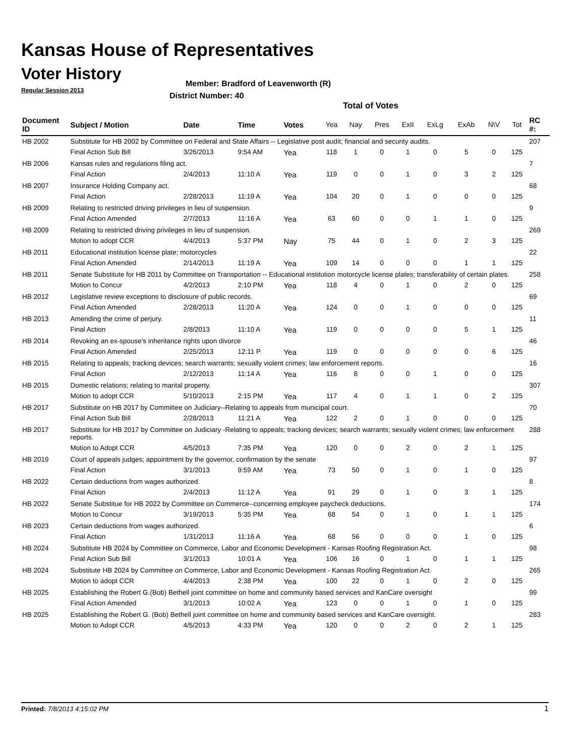Kansas House of Representatives
Voter History
Regular Session 2013
Member: Bradford of Leavenworth (R)
District Number: 40
Total of Votes
| Document ID | Subject / Motion | Date | Time | Votes | Yea | Nay | Pres | ExII | ExLg | ExAb | N\V | Tot | RC #: |
| --- | --- | --- | --- | --- | --- | --- | --- | --- | --- | --- | --- | --- | --- |
| HB 2002 | Substitute for HB 2002 by Committee on Federal and State Affairs -- Legislative post audit; financial and security audits. | | | | | | | | | | | | 207 |
| | Final Action Sub Bill | 3/26/2013 | 9:54 AM | Yea | 118 | 1 | 0 | 1 | 0 | 5 | 0 | 125 | |
| HB 2006 | Kansas rules and regulations filing act. | | | | | | | | | | | | 7 |
| | Final Action | 2/4/2013 | 11:10 A | Yea | 119 | 0 | 0 | 1 | 0 | 3 | 2 | 125 | |
| HB 2007 | Insurance Holding Company act. | | | | | | | | | | | | 68 |
| | Final Action | 2/28/2013 | 11:19 A | Yea | 104 | 20 | 0 | 1 | 0 | 0 | 0 | 125 | |
| HB 2009 | Relating to restricted driving privileges in lieu of suspension. | | | | | | | | | | | | 9 |
| | Final Action Amended | 2/7/2013 | 11:16 A | Yea | 63 | 60 | 0 | 0 | 1 | 1 | 0 | 125 | |
| HB 2009 | Relating to restricted driving privileges in lieu of suspension. | | | | | | | | | | | | 269 |
| | Motion to adopt CCR | 4/4/2013 | 5:37 PM | Nay | 75 | 44 | 0 | 1 | 0 | 2 | 3 | 125 | |
| HB 2011 | Educational institution license plate; motorcycles | | | | | | | | | | | | 22 |
| | Final Action Amended | 2/14/2013 | 11:19 A | Yea | 109 | 14 | 0 | 0 | 0 | 1 | 1 | 125 | |
| HB 2011 | Senate Substitute for HB 2011 by Committee on Transportation -- Educational institution motorcycle license plates; transferability of certain plates. | | | | | | | | | | | | 258 |
| | Motion to Concur | 4/2/2013 | 2:10 PM | Yea | 118 | 4 | 0 | 1 | 0 | 2 | 0 | 125 | |
| HB 2012 | Legislative review exceptions to disclosure of public records. | | | | | | | | | | | | 69 |
| | Final Action Amended | 2/28/2013 | 11:20 A | Yea | 124 | 0 | 0 | 1 | 0 | 0 | 0 | 125 | |
| HB 2013 | Amending the crime of perjury. | | | | | | | | | | | | 11 |
| | Final Action | 2/8/2013 | 11:10 A | Yea | 119 | 0 | 0 | 0 | 0 | 5 | 1 | 125 | |
| HB 2014 | Revoking an ex-spouse's inheritance rights upon divorce | | | | | | | | | | | | 46 |
| | Final Action Amended | 2/25/2013 | 12:11 P | Yea | 119 | 0 | 0 | 0 | 0 | 0 | 6 | 125 | |
| HB 2015 | Relating to appeals; tracking devices; search warrants; sexually violent crimes; law enforcement reports. | | | | | | | | | | | | 16 |
| | Final Action | 2/12/2013 | 11:14 A | Yea | 116 | 8 | 0 | 0 | 1 | 0 | 0 | 125 | |
| HB 2015 | Domestic relations; relating to marital property. | | | | | | | | | | | | 307 |
| | Motion to adopt CCR | 5/10/2013 | 2:15 PM | Yea | 117 | 4 | 0 | 1 | 1 | 0 | 2 | 125 | |
| HB 2017 | Substitute on HB 2017 by Committee on Judiciary--Relating to appeals from municipal court. | | | | | | | | | | | | 70 |
| | Final Action Sub Bill | 2/28/2013 | 11:21 A | Yea | 122 | 2 | 0 | 1 | 0 | 0 | 0 | 125 | |
| HB 2017 | Substitute for HB 2017 by Committee on Judiciary -Relating to appeals; tracking devices; search warrants; sexually violent crimes; law enforcement reports. | | | | | | | | | | | | 288 |
| | Motion to Adopt CCR | 4/5/2013 | 7:35 PM | Yea | 120 | 0 | 0 | 2 | 0 | 2 | 1 | 125 | |
| HB 2019 | Court of appeals judges; appointment by the governor, confirmation by the senate | | | | | | | | | | | | 97 |
| | Final Action | 3/1/2013 | 9:59 AM | Yea | 73 | 50 | 0 | 1 | 0 | 1 | 0 | 125 | |
| HB 2022 | Certain deductions from wages authorized. | | | | | | | | | | | | 8 |
| | Final Action | 2/4/2013 | 11:12 A | Yea | 91 | 29 | 0 | 1 | 0 | 3 | 1 | 125 | |
| HB 2022 | Senate Substitue for HB 2022 by Committee on Commerce--concerning employee paycheck deductions. | | | | | | | | | | | | 174 |
| | Motion to Concur | 3/19/2013 | 5:35 PM | Yea | 68 | 54 | 0 | 1 | 0 | 1 | 1 | 125 | |
| HB 2023 | Certain deductions from wages authorized. | | | | | | | | | | | | 6 |
| | Final Action | 1/31/2013 | 11:16 A | Yea | 68 | 56 | 0 | 0 | 0 | 1 | 0 | 125 | |
| HB 2024 | Substitute HB 2024 by Committee on Commerce, Labor and Economic Development - Kansas Roofing Registration Act. | | | | | | | | | | | | 98 |
| | Final Action Sub Bill | 3/1/2013 | 10:01 A | Yea | 106 | 16 | 0 | 1 | 0 | 1 | 1 | 125 | |
| HB 2024 | Substitute HB 2024 by Committee on Commerce, Labor and Economic Development - Kansas Roofing Registration Act. | | | | | | | | | | | | 265 |
| | Motion to adopt CCR | 4/4/2013 | 2:38 PM | Yea | 100 | 22 | 0 | 1 | 0 | 2 | 0 | 125 | |
| HB 2025 | Establishing the Robert G.(Bob) Bethell joint committee on home and community based services and KanCare oversight | | | | | | | | | | | | 99 |
| | Final Action Amended | 3/1/2013 | 10:02 A | Yea | 123 | 0 | 0 | 1 | 0 | 1 | 0 | 125 | |
| HB 2025 | Establishing the Robert G. (Bob) Bethell joint committee on home and community based services and KanCare oversight. | | | | | | | | | | | | 283 |
| | Motion to Adopt CCR | 4/5/2013 | 4:33 PM | Yea | 120 | 0 | 0 | 2 | 0 | 2 | 1 | 125 | |
Printed: 7/8/2013 4:15:02 PM 1